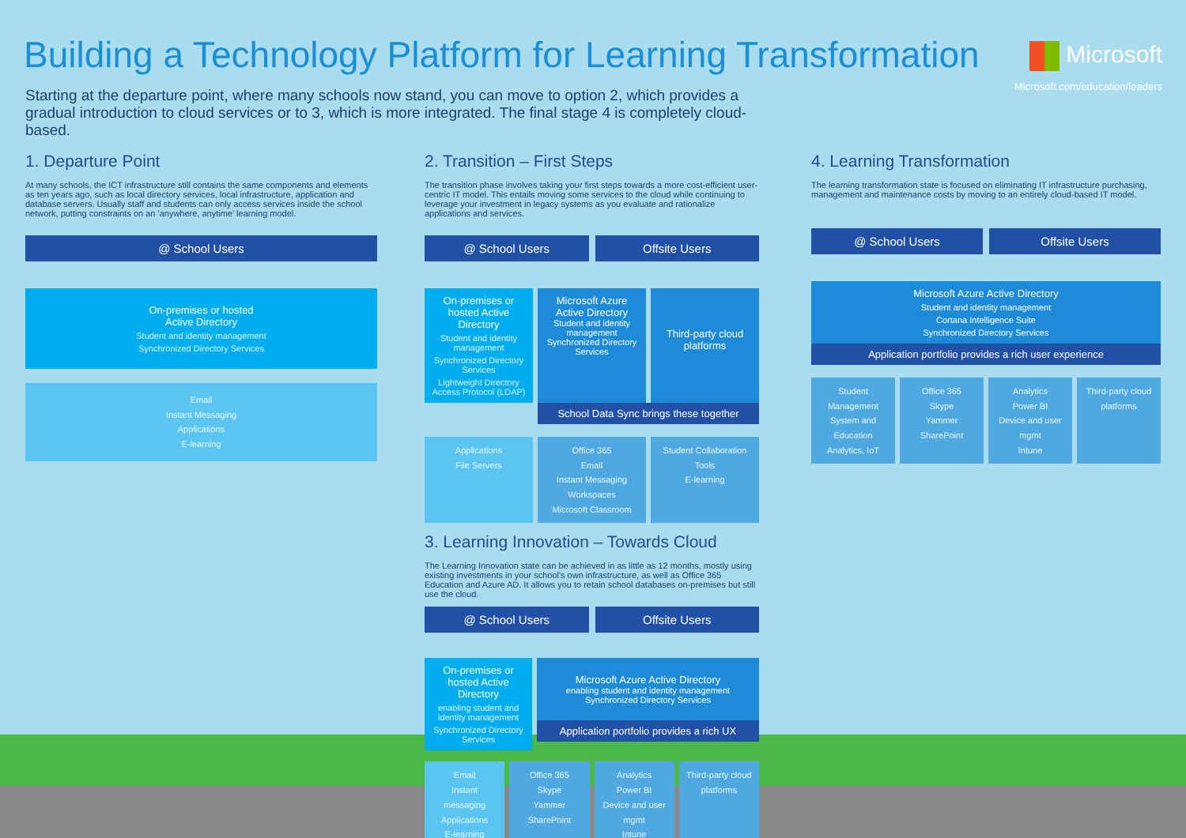Building a Technology Platform for Learning Transformation
Microsoft
Microsoft.com/education/leaders
Starting at the departure point, where many schools now stand, you can move to option 2, which provides a gradual introduction to cloud services or to 3, which is more integrated. The final stage 4 is completely cloud-based.
1. Departure Point
At many schools, the ICT infrastructure still contains the same components and elements as ten years ago, such as local directory services, local infrastructure, application and database servers. Usually staff and students can only access services inside the school network, putting constraints on an 'anywhere, anytime' learning model.
@ School Users
On-premises or hosted
Active Directory
Student and identity management
Synchronized Directory Services
Email
Instant Messaging
Applications
E-learning
2. Transition – First Steps
The transition phase involves taking your first steps towards a more cost-efficient user-centric IT model. This entails moving some services to the cloud while continuing to leverage your investment in legacy systems as you evaluate and rationalize applications and services.
@ School Users Offsite Users
On-premises or hosted Active Directory
Student and identity management
Synchronized Directory Services
Lightweight Directory Access Protocol (LDAP)
Microsoft Azure Active Directory
Student and identity management
Synchronized Directory Services
Third-party cloud platforms
School Data Sync brings these together
Applications
File Servers
Office 365
Email
Instant Messaging
Workspaces
Microsoft Classroom
Student Collaboration Tools
E-learning
3. Learning Innovation – Towards Cloud
The Learning Innovation state can be achieved in as little as 12 months, mostly using existing investments in your school's own infrastructure, as well as Office 365 Education and Azure AD. It allows you to retain school databases on-premises but still use the cloud.
@ School Users Offsite Users
On-premises or hosted Active Directory
enabling student and identity management
Synchronized Directory Services
Microsoft Azure Active Directory
enabling student and identity management
Synchronized Directory Services
Application portfolio provides a rich UX
Email
Instant messaging
Applications
E-learning
Office 365
Skype
Yammer
SharePoint
Analytics
Power BI
Device and user mgmt
Intune
Third-party cloud platforms
4. Learning Transformation
The learning transformation state is focused on eliminating IT infrastructure purchasing, management and maintenance costs by moving to an entirely cloud-based IT model.
@ School Users Offsite Users
Microsoft Azure Active Directory
Student and identity management
Cortana Intelligence Suite
Synchronized Directory Services
Application portfolio provides a rich user experience
Student Management System and Education Analytics, IoT
Office 365
Skype
Yammer
SharePoint
Analytics
Power BI
Device and user mgmt
Intune
Third-party cloud platforms